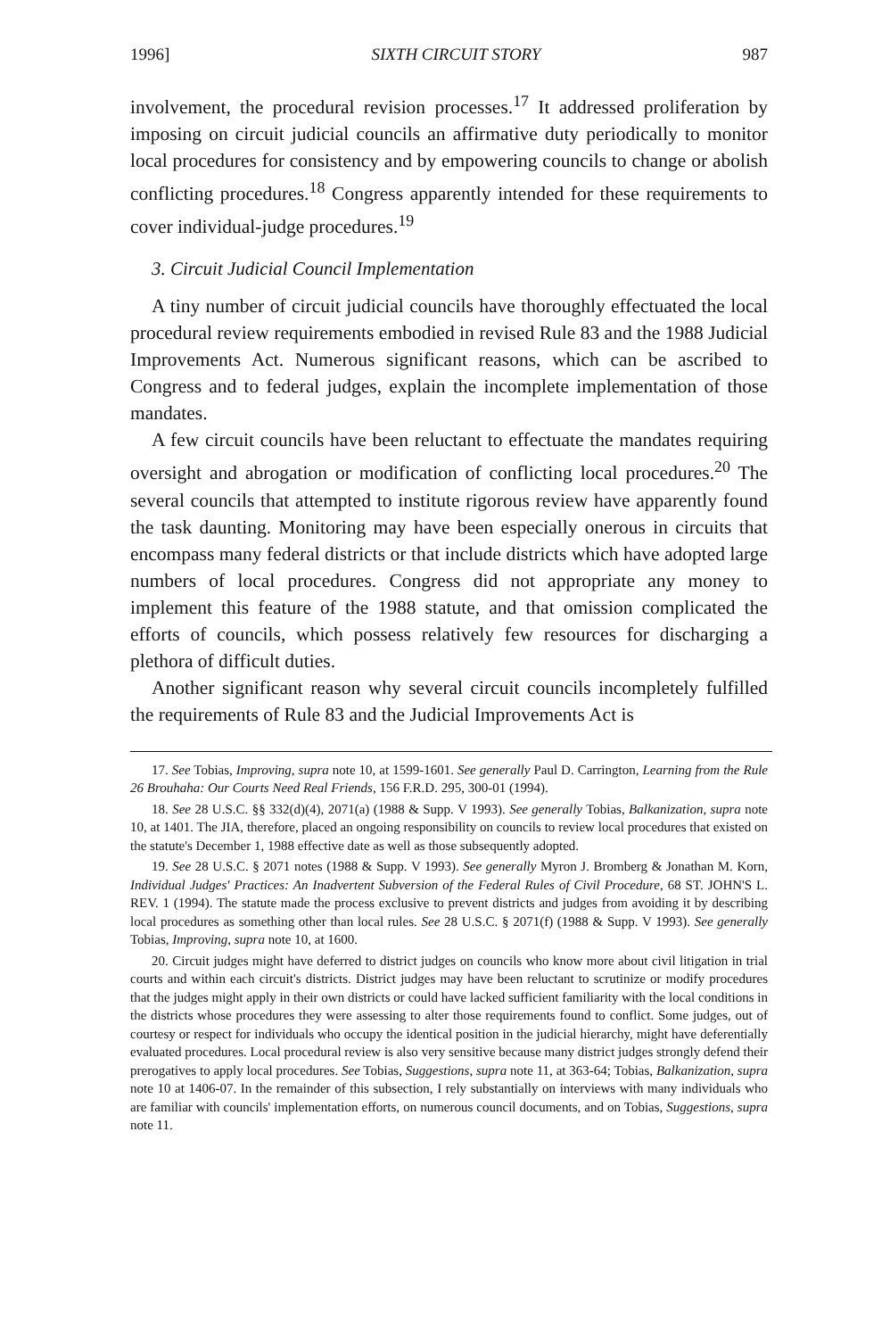1996] SIXTH CIRCUIT STORY 987
involvement, the procedural revision processes.<sup>17</sup> It addressed proliferation by imposing on circuit judicial councils an affirmative duty periodically to monitor local procedures for consistency and by empowering councils to change or abolish conflicting procedures.<sup>18</sup> Congress apparently intended for these requirements to cover individual-judge procedures.<sup>19</sup>
3. Circuit Judicial Council Implementation
A tiny number of circuit judicial councils have thoroughly effectuated the local procedural review requirements embodied in revised Rule 83 and the 1988 Judicial Improvements Act. Numerous significant reasons, which can be ascribed to Congress and to federal judges, explain the incomplete implementation of those mandates.
A few circuit councils have been reluctant to effectuate the mandates requiring oversight and abrogation or modification of conflicting local procedures.<sup>20</sup> The several councils that attempted to institute rigorous review have apparently found the task daunting. Monitoring may have been especially onerous in circuits that encompass many federal districts or that include districts which have adopted large numbers of local procedures. Congress did not appropriate any money to implement this feature of the 1988 statute, and that omission complicated the efforts of councils, which possess relatively few resources for discharging a plethora of difficult duties.
Another significant reason why several circuit councils incompletely fulfilled the requirements of Rule 83 and the Judicial Improvements Act is
17. See Tobias, Improving, supra note 10, at 1599-1601. See generally Paul D. Carrington, Learning from the Rule 26 Brouhaha: Our Courts Need Real Friends, 156 F.R.D. 295, 300-01 (1994).
18. See 28 U.S.C. §§ 332(d)(4), 2071(a) (1988 & Supp. V 1993). See generally Tobias, Balkanization, supra note 10, at 1401. The JIA, therefore, placed an ongoing responsibility on councils to review local procedures that existed on the statute's December 1, 1988 effective date as well as those subsequently adopted.
19. See 28 U.S.C. § 2071 notes (1988 & Supp. V 1993). See generally Myron J. Bromberg & Jonathan M. Korn, Individual Judges' Practices: An Inadvertent Subversion of the Federal Rules of Civil Procedure, 68 ST. JOHN'S L. REV. 1 (1994). The statute made the process exclusive to prevent districts and judges from avoiding it by describing local procedures as something other than local rules. See 28 U.S.C. § 2071(f) (1988 & Supp. V 1993). See generally Tobias, Improving, supra note 10, at 1600.
20. Circuit judges might have deferred to district judges on councils who know more about civil litigation in trial courts and within each circuit's districts. District judges may have been reluctant to scrutinize or modify procedures that the judges might apply in their own districts or could have lacked sufficient familiarity with the local conditions in the districts whose procedures they were assessing to alter those requirements found to conflict. Some judges, out of courtesy or respect for individuals who occupy the identical position in the judicial hierarchy, might have deferentially evaluated procedures. Local procedural review is also very sensitive because many district judges strongly defend their prerogatives to apply local procedures. See Tobias, Suggestions, supra note 11, at 363-64; Tobias, Balkanization, supra note 10 at 1406-07. In the remainder of this subsection, I rely substantially on interviews with many individuals who are familiar with councils' implementation efforts, on numerous council documents, and on Tobias, Suggestions, supra note 11.